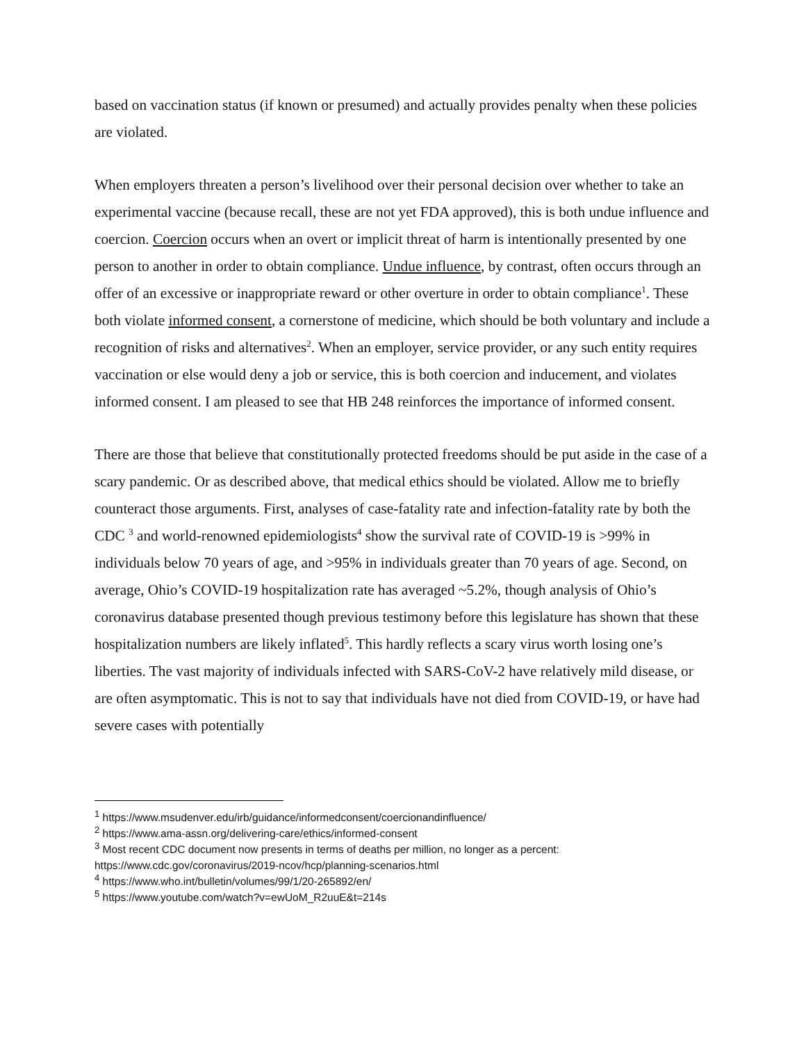based on vaccination status (if known or presumed) and actually provides penalty when these policies are violated.
When employers threaten a person’s livelihood over their personal decision over whether to take an experimental vaccine (because recall, these are not yet FDA approved), this is both undue influence and coercion. Coercion occurs when an overt or implicit threat of harm is intentionally presented by one person to another in order to obtain compliance. Undue influence, by contrast, often occurs through an offer of an excessive or inappropriate reward or other overture in order to obtain compliance<sup>1</sup>. These both violate informed consent, a cornerstone of medicine, which should be both voluntary and include a recognition of risks and alternatives<sup>2</sup>. When an employer, service provider, or any such entity requires vaccination or else would deny a job or service, this is both coercion and inducement, and violates informed consent. I am pleased to see that HB 248 reinforces the importance of informed consent.
There are those that believe that constitutionally protected freedoms should be put aside in the case of a scary pandemic. Or as described above, that medical ethics should be violated. Allow me to briefly counteract those arguments. First, analyses of case-fatality rate and infection-fatality rate by both the CDC <sup>3</sup> and world-renowned epidemiologists<sup>4</sup> show the survival rate of COVID-19 is >99% in individuals below 70 years of age, and >95% in individuals greater than 70 years of age. Second, on average, Ohio’s COVID-19 hospitalization rate has averaged ~5.2%, though analysis of Ohio’s coronavirus database presented though previous testimony before this legislature has shown that these hospitalization numbers are likely inflated<sup>5</sup>. This hardly reflects a scary virus worth losing one’s liberties. The vast majority of individuals infected with SARS-CoV-2 have relatively mild disease, or are often asymptomatic. This is not to say that individuals have not died from COVID-19, or have had severe cases with potentially
<sup>1</sup> https://www.msudenver.edu/irb/guidance/informedconsent/coercionandinfluence/
<sup>2</sup> https://www.ama-assn.org/delivering-care/ethics/informed-consent
<sup>3</sup> Most recent CDC document now presents in terms of deaths per million, no longer as a percent: https://www.cdc.gov/coronavirus/2019-ncov/hcp/planning-scenarios.html
<sup>4</sup> https://www.who.int/bulletin/volumes/99/1/20-265892/en/
<sup>5</sup> https://www.youtube.com/watch?v=ewUoM_R2uuE&t=214s